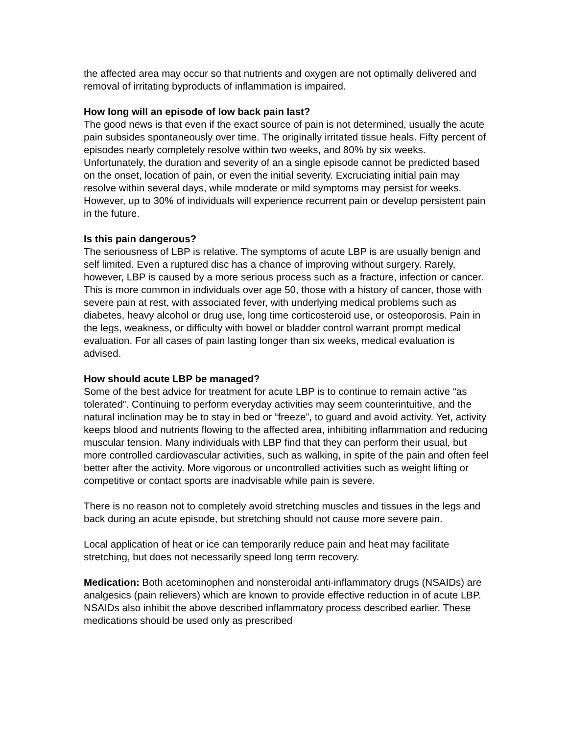the affected area may occur so that nutrients and oxygen are not optimally delivered and removal of irritating byproducts of inflammation is impaired.
How long will an episode of low back pain last?
The good news is that even if the exact source of pain is not determined, usually the acute pain subsides spontaneously over time. The originally irritated tissue heals. Fifty percent of episodes nearly completely resolve within two weeks, and 80% by six weeks. Unfortunately, the duration and severity of an a single episode cannot be predicted based on the onset, location of pain, or even the initial severity. Excruciating initial pain may resolve within several days, while moderate or mild symptoms may persist for weeks. However, up to 30% of individuals will experience recurrent pain or develop persistent pain in the future.
Is this pain dangerous?
The seriousness of LBP is relative. The symptoms of acute LBP is are usually benign and self limited. Even a ruptured disc has a chance of improving without surgery. Rarely, however, LBP is caused by a more serious process such as a fracture, infection or cancer. This is more common in individuals over age 50, those with a history of cancer, those with severe pain at rest, with associated fever, with underlying medical problems such as diabetes, heavy alcohol or drug use, long time corticosteroid use, or osteoporosis. Pain in the legs, weakness, or difficulty with bowel or bladder control warrant prompt medical evaluation. For all cases of pain lasting longer than six weeks, medical evaluation is advised.
How should acute LBP be managed?
Some of the best advice for treatment for acute LBP is to continue to remain active “as tolerated”. Continuing to perform everyday activities may seem counterintuitive, and the natural inclination may be to stay in bed or “freeze”, to guard and avoid activity. Yet, activity keeps blood and nutrients flowing to the affected area, inhibiting inflammation and reducing muscular tension. Many individuals with LBP find that they can perform their usual, but more controlled cardiovascular activities, such as walking, in spite of the pain and often feel better after the activity. More vigorous or uncontrolled activities such as weight lifting or competitive or contact sports are inadvisable while pain is severe.
There is no reason not to completely avoid stretching muscles and tissues in the legs and back during an acute episode, but stretching should not cause more severe pain.
Local application of heat or ice can temporarily reduce pain and heat may facilitate stretching, but does not necessarily speed long term recovery.
Medication: Both acetominophen and nonsteroidal anti-inflammatory drugs (NSAIDs) are analgesics (pain relievers) which are known to provide effective reduction in of acute LBP. NSAIDs also inhibit the above described inflammatory process described earlier. These medications should be used only as prescribed